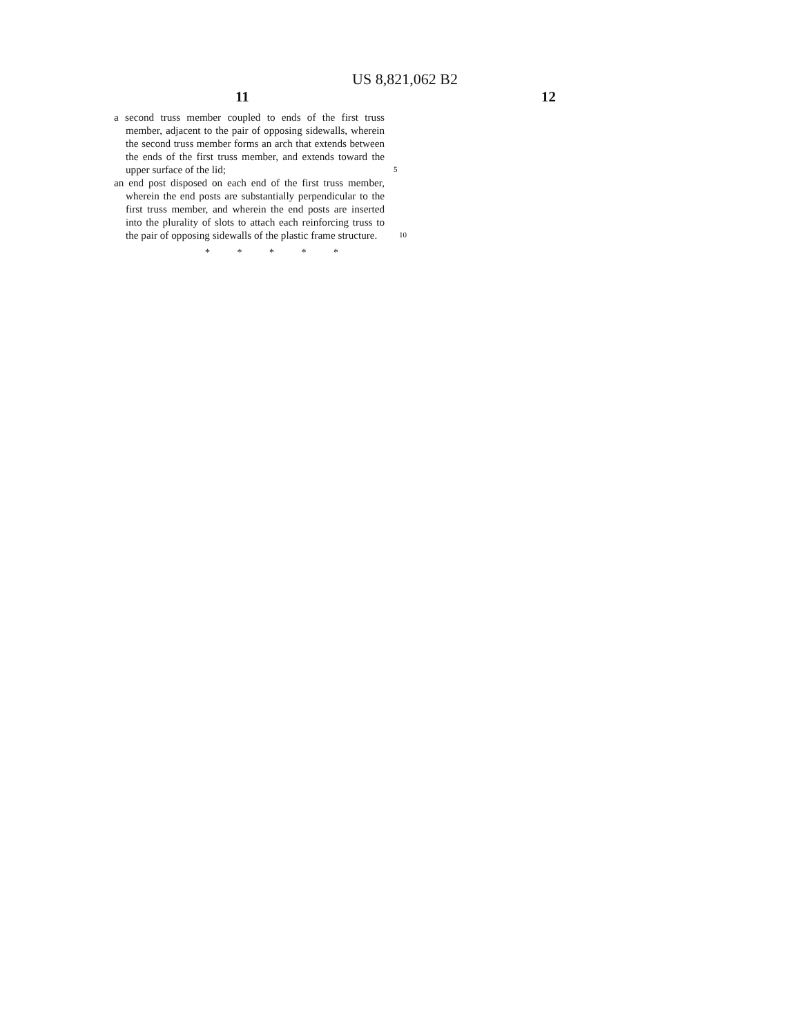US 8,821,062 B2
11 12
a second truss member coupled to ends of the first truss member, adjacent to the pair of opposing sidewalls, wherein the second truss member forms an arch that extends between the ends of the first truss member, and extends toward the upper surface of the lid; 5
an end post disposed on each end of the first truss member, wherein the end posts are substantially perpendicular to the first truss member, and wherein the end posts are inserted into the plurality of slots to attach each reinforcing truss to the pair of opposing sidewalls of the plastic 10 frame structure.
* * * * *